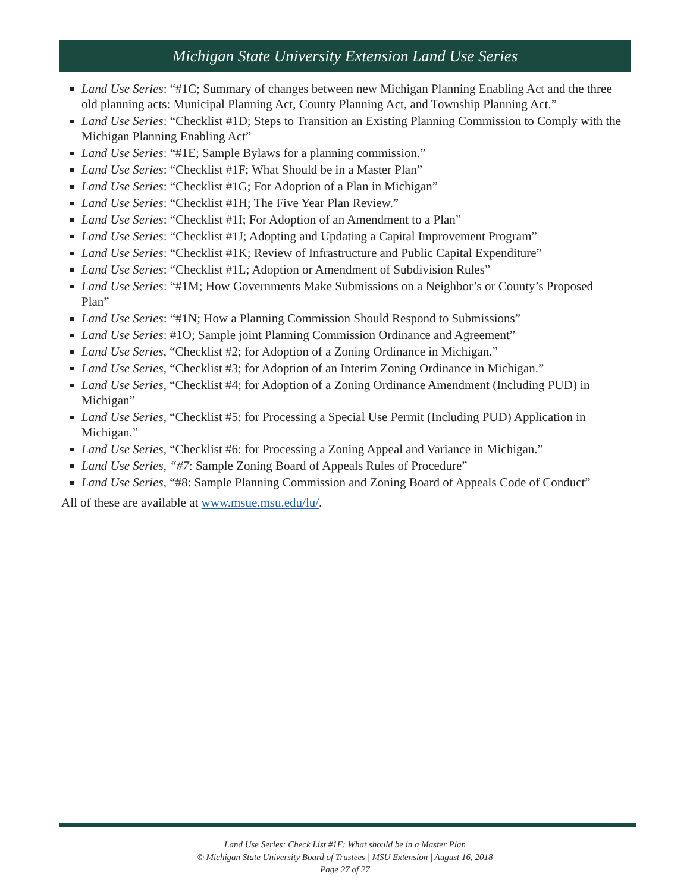Michigan State University Extension Land Use Series
Land Use Series: “#1C; Summary of changes between new Michigan Planning Enabling Act and the three old planning acts: Municipal Planning Act, County Planning Act, and Township Planning Act.”
Land Use Series: “Checklist #1D; Steps to Transition an Existing Planning Commission to Comply with the Michigan Planning Enabling Act”
Land Use Series: “#1E; Sample Bylaws for a planning commission.”
Land Use Series: “Checklist #1F; What Should be in a Master Plan”
Land Use Series: “Checklist #1G; For Adoption of a Plan in Michigan”
Land Use Series: “Checklist #1H; The Five Year Plan Review.”
Land Use Series: “Checklist #1I; For Adoption of an Amendment to a Plan”
Land Use Series: “Checklist #1J; Adopting and Updating a Capital Improvement Program”
Land Use Series: “Checklist #1K; Review of Infrastructure and Public Capital Expenditure”
Land Use Series: “Checklist #1L; Adoption or Amendment of Subdivision Rules”
Land Use Series: “#1M; How Governments Make Submissions on a Neighbor’s or County’s Proposed Plan”
Land Use Series: “#1N; How a Planning Commission Should Respond to Submissions”
Land Use Series: #1O; Sample joint Planning Commission Ordinance and Agreement”
Land Use Series, “Checklist #2; for Adoption of a Zoning Ordinance in Michigan.”
Land Use Series, “Checklist #3; for Adoption of an Interim Zoning Ordinance in Michigan.”
Land Use Series, “Checklist #4; for Adoption of a Zoning Ordinance Amendment (Including PUD) in Michigan”
Land Use Series, “Checklist #5: for Processing a Special Use Permit (Including PUD) Application in Michigan.”
Land Use Series, “Checklist #6: for Processing a Zoning Appeal and Variance in Michigan.”
Land Use Series, “#7: Sample Zoning Board of Appeals Rules of Procedure”
Land Use Series, “#8: Sample Planning Commission and Zoning Board of Appeals Code of Conduct”
All of these are available at www.msue.msu.edu/lu/.
Land Use Series: Check List #1F: What should be in a Master Plan
© Michigan State University Board of Trustees | MSU Extension | August 16, 2018
Page 27 of 27